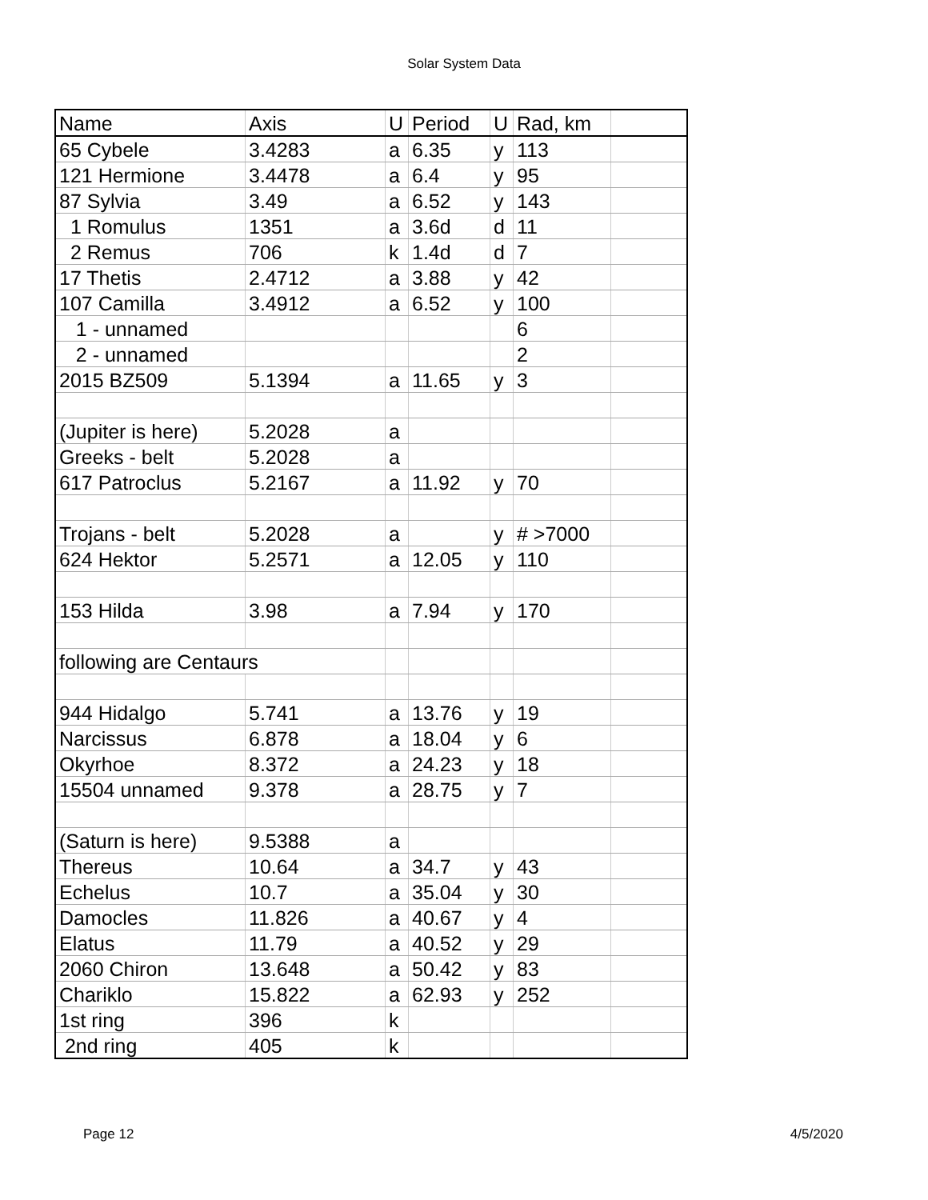Solar System Data
| Name | Axis | U | Period | U | Rad, km | |
| 65 Cybele | 3.4283 | a | 6.35 | y | 113 | |
| 121 Hermione | 3.4478 | a | 6.4 | y | 95 | |
| 87 Sylvia | 3.49 | a | 6.52 | y | 143 | |
| 1 Romulus | 1351 | a | 3.6d | d | 11 | |
| 2 Remus | 706 | k | 1.4d | d | 7 | |
| 17 Thetis | 2.4712 | a | 3.88 | y | 42 | |
| 107 Camilla | 3.4912 | a | 6.52 | y | 100 | |
| 1 - unnamed | | | | | 6 | |
| 2 - unnamed | | | | | 2 | |
| 2015 BZ509 | 5.1394 | a | 11.65 | y | 3 | |
| (Jupiter is here) | 5.2028 | a | | | | |
| Greeks - belt | 5.2028 | a | | | | |
| 617 Patroclus | 5.2167 | a | 11.92 | y | 70 | |
| Trojans - belt | 5.2028 | a | | y | # >7000 | |
| 624 Hektor | 5.2571 | a | 12.05 | y | 110 | |
| 153 Hilda | 3.98 | a | 7.94 | y | 170 | |
| following are Centaurs | | | | | | |
| 944 Hidalgo | 5.741 | a | 13.76 | y | 19 | |
| Narcissus | 6.878 | a | 18.04 | y | 6 | |
| Okyrhoe | 8.372 | a | 24.23 | y | 18 | |
| 15504 unnamed | 9.378 | a | 28.75 | y | 7 | |
| (Saturn is here) | 9.5388 | a | | | | |
| Thereus | 10.64 | a | 34.7 | y | 43 | |
| Echelus | 10.7 | a | 35.04 | y | 30 | |
| Damocles | 11.826 | a | 40.67 | y | 4 | |
| Elatus | 11.79 | a | 40.52 | y | 29 | |
| 2060 Chiron | 13.648 | a | 50.42 | y | 83 | |
| Chariklo | 15.822 | a | 62.93 | y | 252 | |
| 1st ring | 396 | k | | | | |
| 2nd ring | 405 | k | | | | |
Page 12 4/5/2020